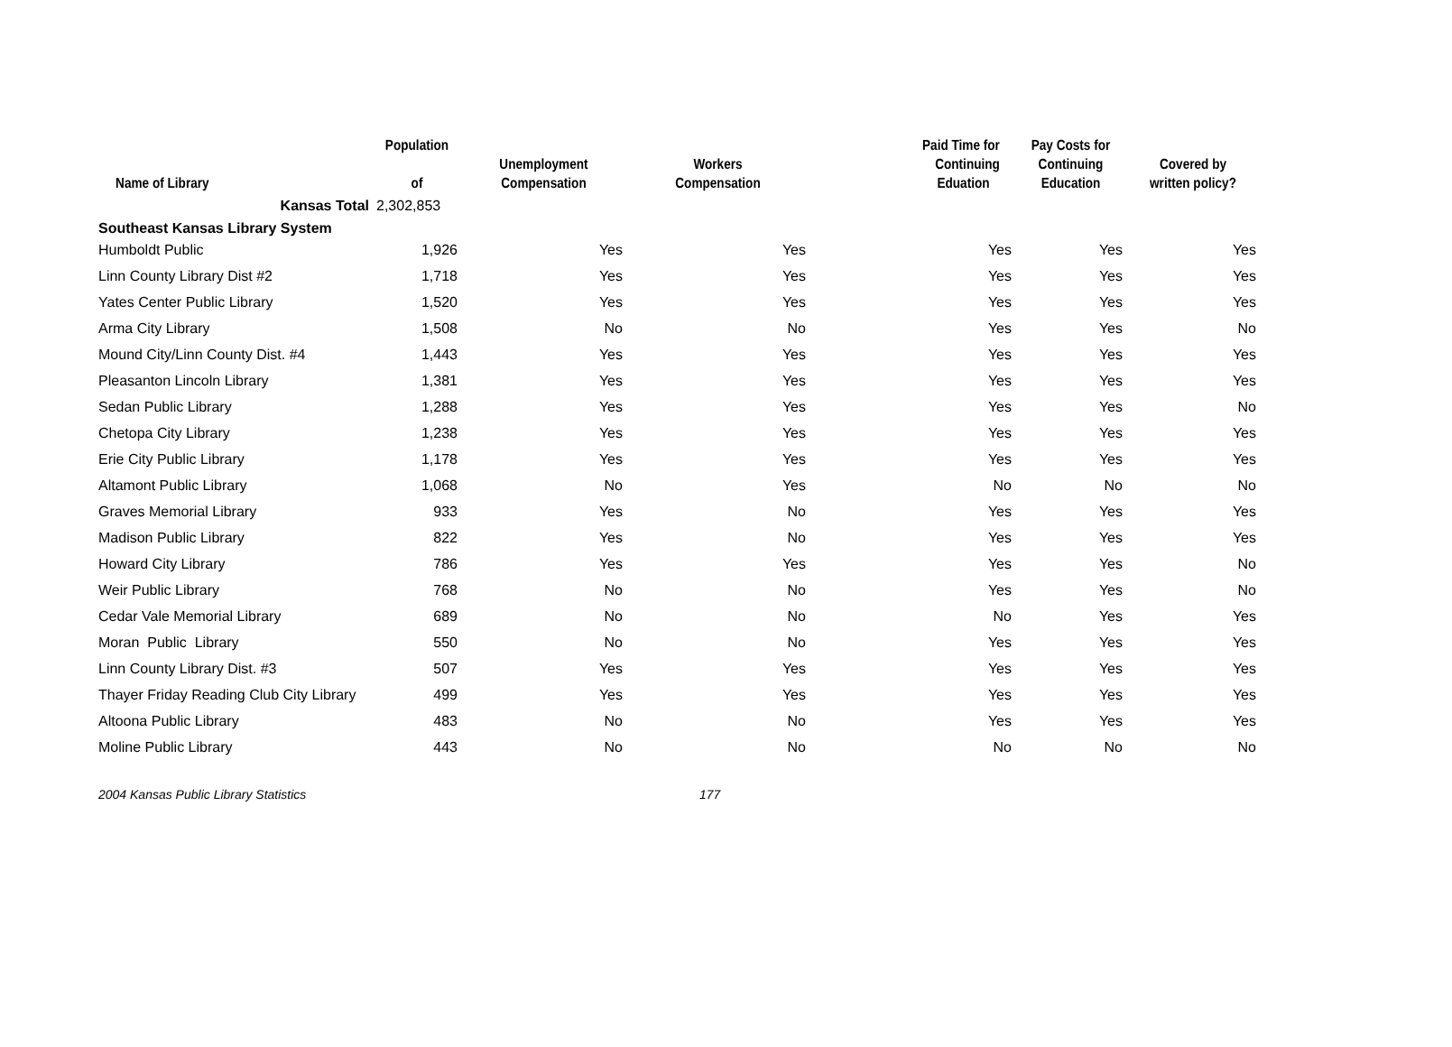| Name of Library | Population of | Unemployment Compensation | Workers Compensation | Paid Time for Continuing Eduation | Pay Costs for Continuing Education | Covered by written policy? |
| --- | --- | --- | --- | --- | --- | --- |
| Kansas Total | 2,302,853 | | | | | |
| Southeast Kansas Library System | | | | | | |
| Humboldt Public | 1,926 | Yes | Yes | Yes | Yes | Yes |
| Linn County Library Dist #2 | 1,718 | Yes | Yes | Yes | Yes | Yes |
| Yates Center Public Library | 1,520 | Yes | Yes | Yes | Yes | Yes |
| Arma City Library | 1,508 | No | No | Yes | Yes | No |
| Mound City/Linn County Dist. #4 | 1,443 | Yes | Yes | Yes | Yes | Yes |
| Pleasanton Lincoln Library | 1,381 | Yes | Yes | Yes | Yes | Yes |
| Sedan Public Library | 1,288 | Yes | Yes | Yes | Yes | No |
| Chetopa City Library | 1,238 | Yes | Yes | Yes | Yes | Yes |
| Erie City Public Library | 1,178 | Yes | Yes | Yes | Yes | Yes |
| Altamont Public Library | 1,068 | No | Yes | No | No | No |
| Graves Memorial Library | 933 | Yes | No | Yes | Yes | Yes |
| Madison Public Library | 822 | Yes | No | Yes | Yes | Yes |
| Howard City Library | 786 | Yes | Yes | Yes | Yes | No |
| Weir Public Library | 768 | No | No | Yes | Yes | No |
| Cedar Vale Memorial Library | 689 | No | No | No | Yes | Yes |
| Moran Public Library | 550 | No | No | Yes | Yes | Yes |
| Linn County Library Dist. #3 | 507 | Yes | Yes | Yes | Yes | Yes |
| Thayer Friday Reading Club City Library | 499 | Yes | Yes | Yes | Yes | Yes |
| Altoona Public Library | 483 | No | No | Yes | Yes | Yes |
| Moline Public Library | 443 | No | No | No | No | No |
2004 Kansas Public Library Statistics 177